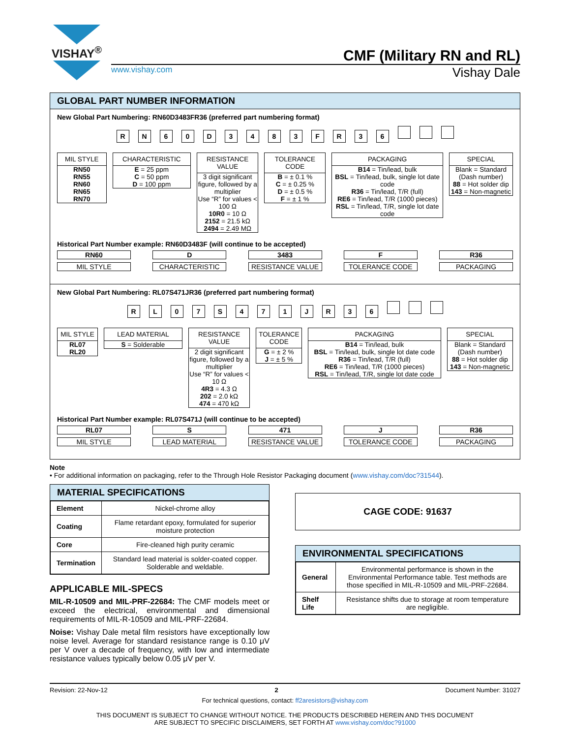VISHAY<sup>®</sup>
CMF (Military RN and RL)
www.vishay.com Vishay Dale
GLOBAL PART NUMBER INFORMATION
New Global Part Numbering: RN60D3483FR36 (preferred part numbering format)
RN 60 D 3483 FR 36
MIL STYLE
RN50
RN55
RN60
RN65
RN70
CHARACTERISTIC
E = 25 ppm
C = 50 ppm
D = 100 ppm
RESISTANCE VALUE
3 digit significant figure, followed by a multiplier
Use “R” for values < 100 Ω
10R0 = 10 Ω
2152 = 21.5 kΩ
2494 = 2.49 MΩ
TOLERANCE CODE
B = ± 0.1 %
C = ± 0.25 %
D = ± 0.5 %
F = ± 1 %
PACKAGING
B14 = Tin/lead, bulk
BSL = Tin/lead, bulk, single lot date code
R36 = Tin/lead, T/R (full)
RE6 = Tin/lead, T/R (1000 pieces)
RSL = Tin/lead, T/R, single lot date code
SPECIAL
Blank = Standard (Dash number)
88 = Hot solder dip
143 = Non-magnetic
Historical Part Number example: RN60D3483F (will continue to be accepted)
RN60
MIL STYLE
D
CHARACTERISTIC
3483
RESISTANCE VALUE
F
TOLERANCE CODE
R36
PACKAGING
New Global Part Numbering: RL07S471JR36 (preferred part numbering format)
RL 07 S 471 JR 36
MIL STYLE
RL07
RL20
LEAD MATERIAL
S = Solderable
RESISTANCE VALUE
2 digit significant figure, followed by a multiplier
Use “R” for values < 10 Ω
4R3 = 4.3 Ω
202 = 2.0 kΩ
474 = 470 kΩ
TOLERANCE CODE
G = ± 2 %
J = ± 5 %
PACKAGING
B14 = Tin/lead, bulk
BSL = Tin/lead, bulk, single lot date code
R36 = Tin/lead, T/R (full)
RE6 = Tin/lead, T/R (1000 pieces)
RSL = Tin/lead, T/R, single lot date code
SPECIAL
Blank = Standard (Dash number)
88 = Hot solder dip
143 = Non-magnetic
Historical Part Number example: RL07S471J (will continue to be accepted)
RL07
MIL STYLE
S
LEAD MATERIAL
471
RESISTANCE VALUE
J
TOLERANCE CODE
R36
PACKAGING
Note
• For additional information on packaging, refer to the Through Hole Resistor Packaging document (www.vishay.com/doc?31544).
MATERIAL SPECIFICATIONS
| Element | Nickel-chrome alloy |
| Coating | Flame retardant epoxy, formulated for superior moisture protection |
| Core | Fire-cleaned high purity ceramic |
| Termination | Standard lead material is solder-coated copper. Solderable and weldable. |
APPLICABLE MIL-SPECS
MIL-R-10509 and MIL-PRF-22684: The CMF models meet or exceed the electrical, environmental and dimensional requirements of MIL-R-10509 and MIL-PRF-22684.
Noise: Vishay Dale metal film resistors have exceptionally low noise level. Average for standard resistance range is 0.10 μV per V over a decade of frequency, with low and intermediate resistance values typically below 0.05 μV per V.
CAGE CODE: 91637
ENVIRONMENTAL SPECIFICATIONS
| General | Environmental performance is shown in the Environmental Performance table. Test methods are those specified in MIL-R-10509 and MIL-PRF-22684. |
| Shelf Life | Resistance shifts due to storage at room temperature are negligible. |
Revision: 22-Nov-12 2 Document Number: 31027
For technical questions, contact: ff2aresistors@vishay.com
THIS DOCUMENT IS SUBJECT TO CHANGE WITHOUT NOTICE. THE PRODUCTS DESCRIBED HEREIN AND THIS DOCUMENT
ARE SUBJECT TO SPECIFIC DISCLAIMERS, SET FORTH AT www.vishay.com/doc?91000